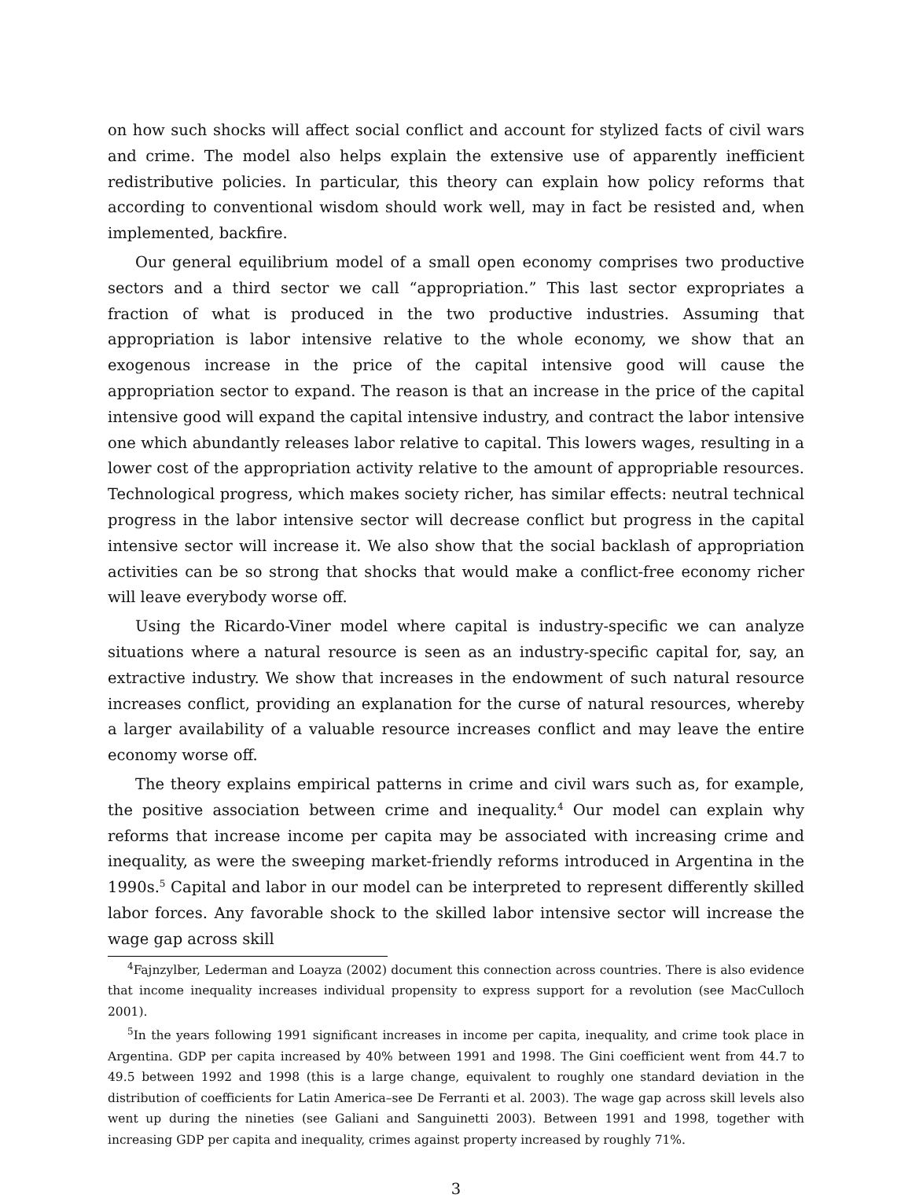on how such shocks will affect social conflict and account for stylized facts of civil wars and crime. The model also helps explain the extensive use of apparently inefficient redistributive policies. In particular, this theory can explain how policy reforms that according to conventional wisdom should work well, may in fact be resisted and, when implemented, backfire.
Our general equilibrium model of a small open economy comprises two productive sectors and a third sector we call “appropriation.” This last sector expropriates a fraction of what is produced in the two productive industries. Assuming that appropriation is labor intensive relative to the whole economy, we show that an exogenous increase in the price of the capital intensive good will cause the appropriation sector to expand. The reason is that an increase in the price of the capital intensive good will expand the capital intensive industry, and contract the labor intensive one which abundantly releases labor relative to capital. This lowers wages, resulting in a lower cost of the appropriation activity relative to the amount of appropriable resources. Technological progress, which makes society richer, has similar effects: neutral technical progress in the labor intensive sector will decrease conflict but progress in the capital intensive sector will increase it. We also show that the social backlash of appropriation activities can be so strong that shocks that would make a conflict-free economy richer will leave everybody worse off.
Using the Ricardo-Viner model where capital is industry-specific we can analyze situations where a natural resource is seen as an industry-specific capital for, say, an extractive industry. We show that increases in the endowment of such natural resource increases conflict, providing an explanation for the curse of natural resources, whereby a larger availability of a valuable resource increases conflict and may leave the entire economy worse off.
The theory explains empirical patterns in crime and civil wars such as, for example, the positive association between crime and inequality.<sup>4</sup> Our model can explain why reforms that increase income per capita may be associated with increasing crime and inequality, as were the sweeping market-friendly reforms introduced in Argentina in the 1990s.<sup>5</sup> Capital and labor in our model can be interpreted to represent differently skilled labor forces. Any favorable shock to the skilled labor intensive sector will increase the wage gap across skill
<sup>4</sup> Fajnzylber, Lederman and Loayza (2002) document this connection across countries. There is also evidence that income inequality increases individual propensity to express support for a revolution (see MacCulloch 2001).
<sup>5</sup> In the years following 1991 significant increases in income per capita, inequality, and crime took place in Argentina. GDP per capita increased by 40% between 1991 and 1998. The Gini coefficient went from 44.7 to 49.5 between 1992 and 1998 (this is a large change, equivalent to roughly one standard deviation in the distribution of coefficients for Latin America–see De Ferranti et al. 2003). The wage gap across skill levels also went up during the nineties (see Galiani and Sanguinetti 2003). Between 1991 and 1998, together with increasing GDP per capita and inequality, crimes against property increased by roughly 71%.
3